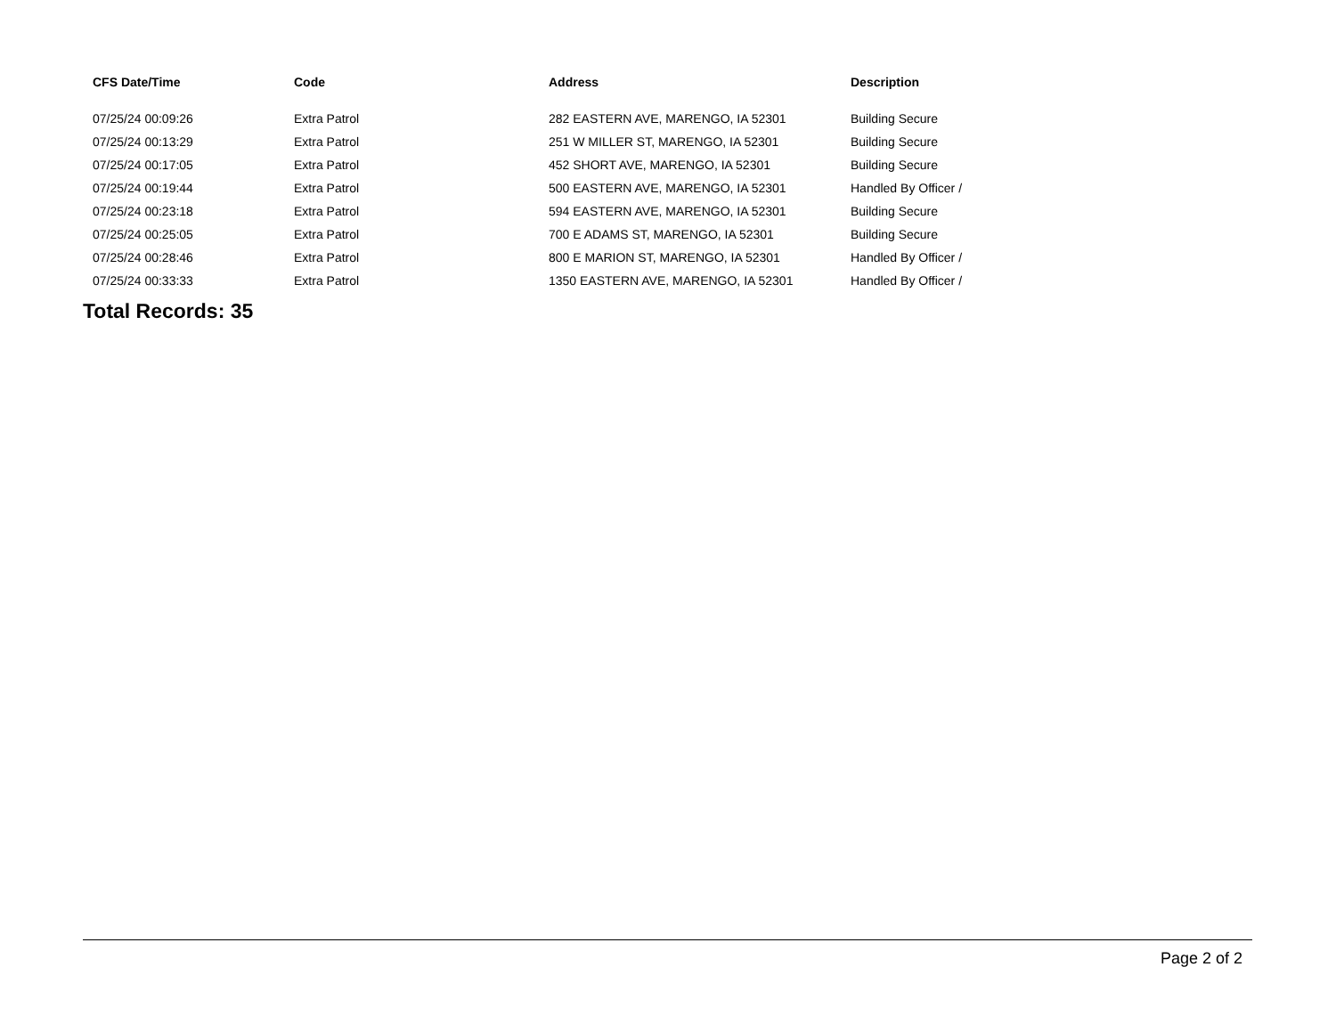| CFS Date/Time | Code | Address | Description |
| --- | --- | --- | --- |
| 07/25/24 00:09:26 | Extra Patrol | 282 EASTERN AVE, MARENGO, IA 52301 | Building Secure |
| 07/25/24 00:13:29 | Extra Patrol | 251 W MILLER ST, MARENGO, IA 52301 | Building Secure |
| 07/25/24 00:17:05 | Extra Patrol | 452 SHORT AVE, MARENGO, IA 52301 | Building Secure |
| 07/25/24 00:19:44 | Extra Patrol | 500 EASTERN AVE, MARENGO, IA 52301 | Handled By Officer / |
| 07/25/24 00:23:18 | Extra Patrol | 594 EASTERN AVE, MARENGO, IA 52301 | Building Secure |
| 07/25/24 00:25:05 | Extra Patrol | 700 E ADAMS ST, MARENGO, IA 52301 | Building Secure |
| 07/25/24 00:28:46 | Extra Patrol | 800 E MARION ST, MARENGO, IA 52301 | Handled By Officer / |
| 07/25/24 00:33:33 | Extra Patrol | 1350 EASTERN AVE, MARENGO, IA 52301 | Handled By Officer / |
Total Records: 35
Page 2 of 2